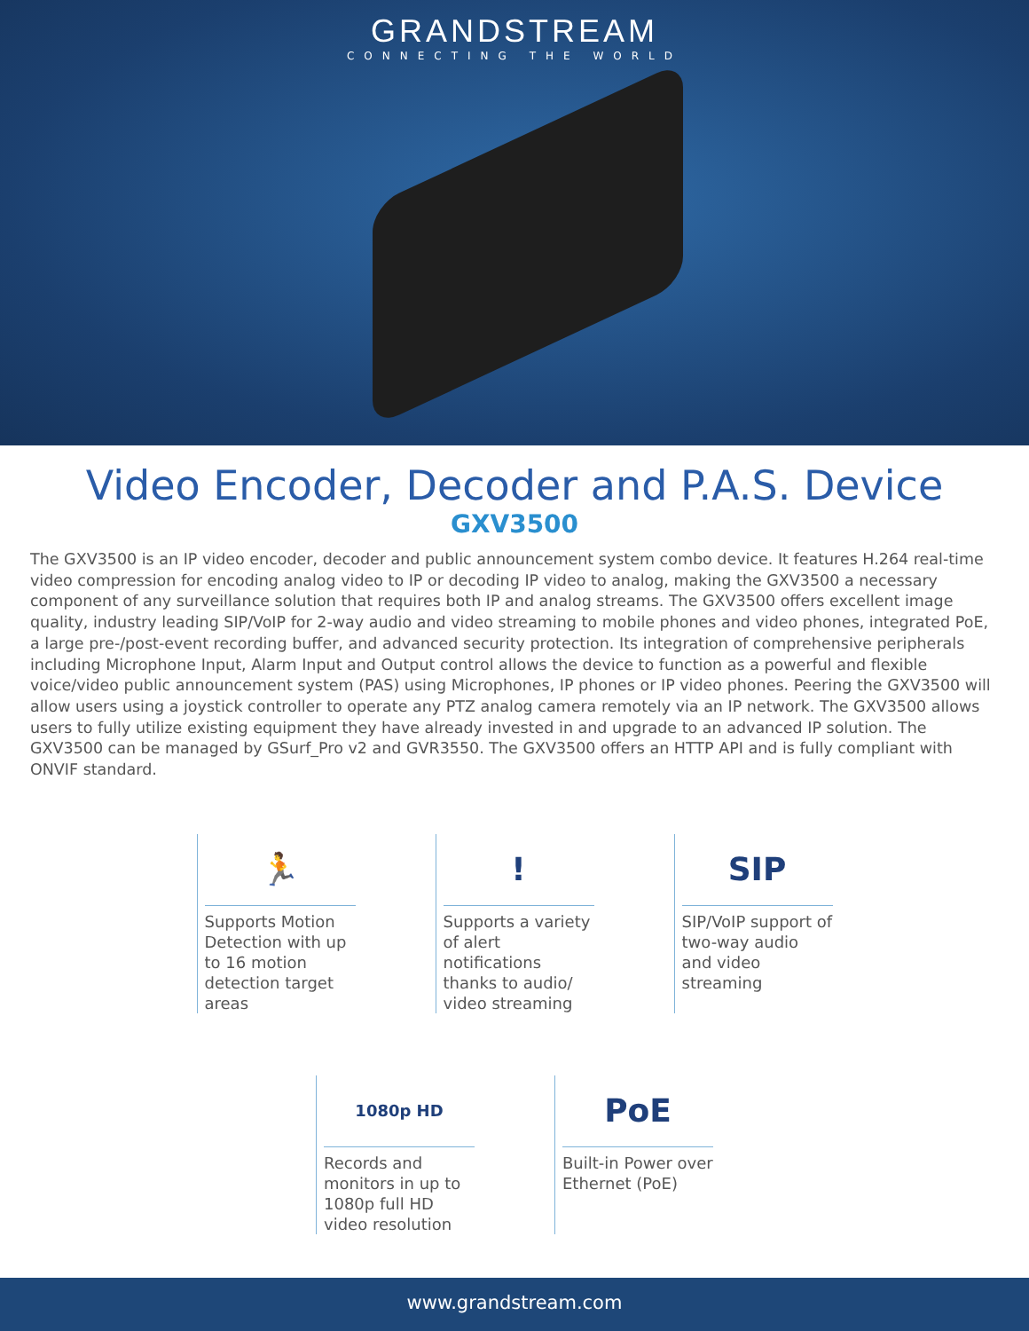GRANDSTREAM
CONNECTING THE WORLD
Video Encoder, Decoder and P.A.S. Device
GXV3500
The GXV3500 is an IP video encoder, decoder and public announcement system combo device. It features H.264 real-time video compression for encoding analog video to IP or decoding IP video to analog, making the GXV3500 a necessary component of any surveillance solution that requires both IP and analog streams. The GXV3500 offers excellent image quality, industry leading SIP/VoIP for 2-way audio and video streaming to mobile phones and video phones, integrated PoE, a large pre-/post-event recording buffer, and advanced security protection. Its integration of comprehensive peripherals including Microphone Input, Alarm Input and Output control allows the device to function as a powerful and flexible voice/video public announcement system (PAS) using Microphones, IP phones or IP video phones. Peering the GXV3500 will allow users using a joystick controller to operate any PTZ analog camera remotely via an IP network. The GXV3500 allows users to fully utilize existing equipment they have already invested in and upgrade to an advanced IP solution. The GXV3500 can be managed by GSurf_Pro v2 and GVR3550. The GXV3500 offers an HTTP API and is fully compliant with ONVIF standard.
🏃
Supports Motion Detection with up to 16 motion detection target areas
!
Supports a variety of alert notifications thanks to audio/ video streaming
SIP
SIP/VoIP support of two-way audio and video streaming
1080p HD
Records and monitors in up to 1080p full HD video resolution
PoE
Built-in Power over Ethernet (PoE)
www.grandstream.com